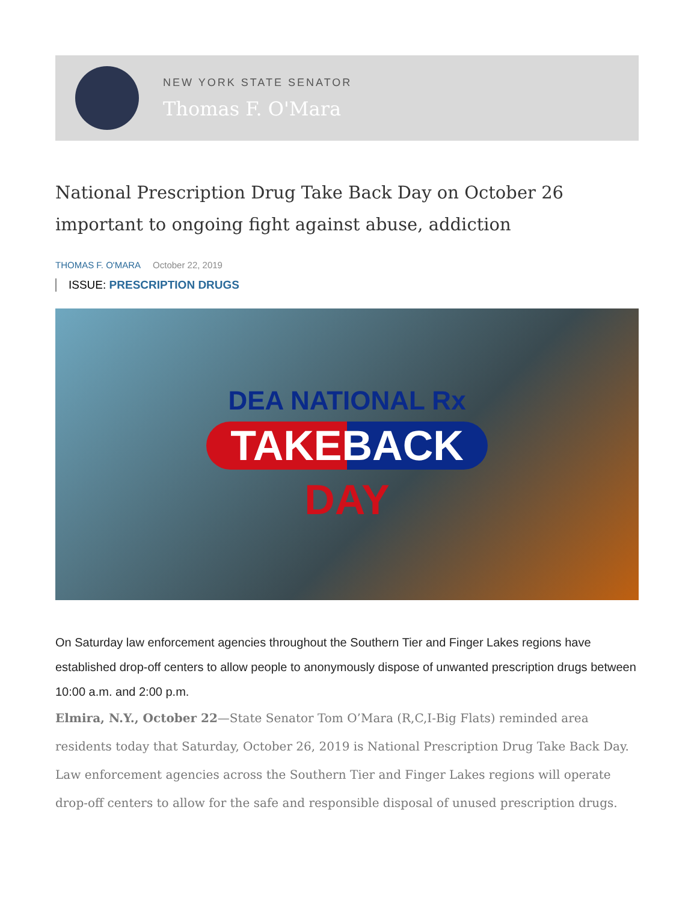NEW YORK STATE SENATOR
Thomas F. O'Mara
National Prescription Drug Take Back Day on October 26 important to ongoing fight against abuse, addiction
THOMAS F. O'MARA October 22, 2019
ISSUE: PRESCRIPTION DRUGS
DEA NATIONAL Rx
TAKEBACK
DAY
On Saturday law enforcement agencies throughout the Southern Tier and Finger Lakes regions have established drop-off centers to allow people to anonymously dispose of unwanted prescription drugs between 10:00 a.m. and 2:00 p.m.
Elmira, N.Y., October 22—State Senator Tom O’Mara (R,C,I-Big Flats) reminded area residents today that Saturday, October 26, 2019 is National Prescription Drug Take Back Day. Law enforcement agencies across the Southern Tier and Finger Lakes regions will operate drop-off centers to allow for the safe and responsible disposal of unused prescription drugs.